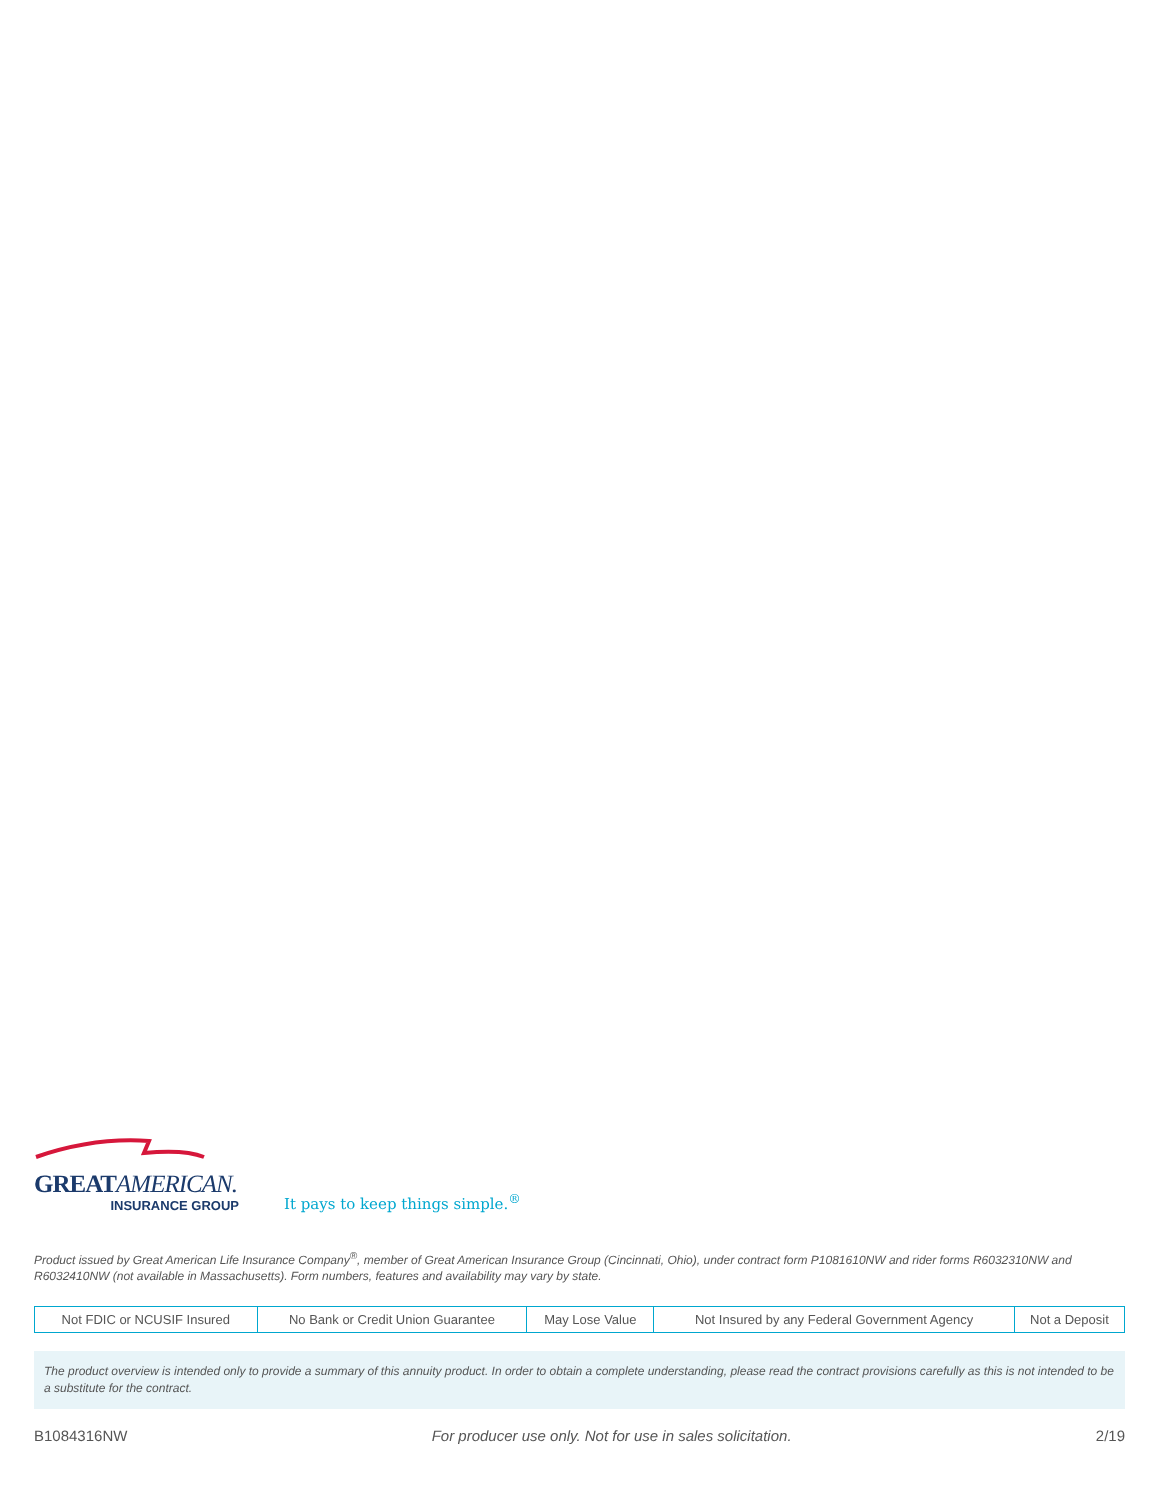GREATAMERICAN.
INSURANCE GROUP
It pays to keep things simple.<sup>®</sup>
Product issued by Great American Life Insurance Company<sup>®</sup>, member of Great American Insurance Group (Cincinnati, Ohio), under contract form P1081610NW and rider forms R6032310NW and R6032410NW (not available in Massachusetts). Form numbers, features and availability may vary by state.
| Not FDIC or NCUSIF Insured | No Bank or Credit Union Guarantee | May Lose Value | Not Insured by any Federal Government Agency | Not a Deposit |
The product overview is intended only to provide a summary of this annuity product. In order to obtain a complete understanding, please read the contract provisions carefully as this is not intended to be a substitute for the contract.
B1084316NW For producer use only. Not for use in sales solicitation. 2/19